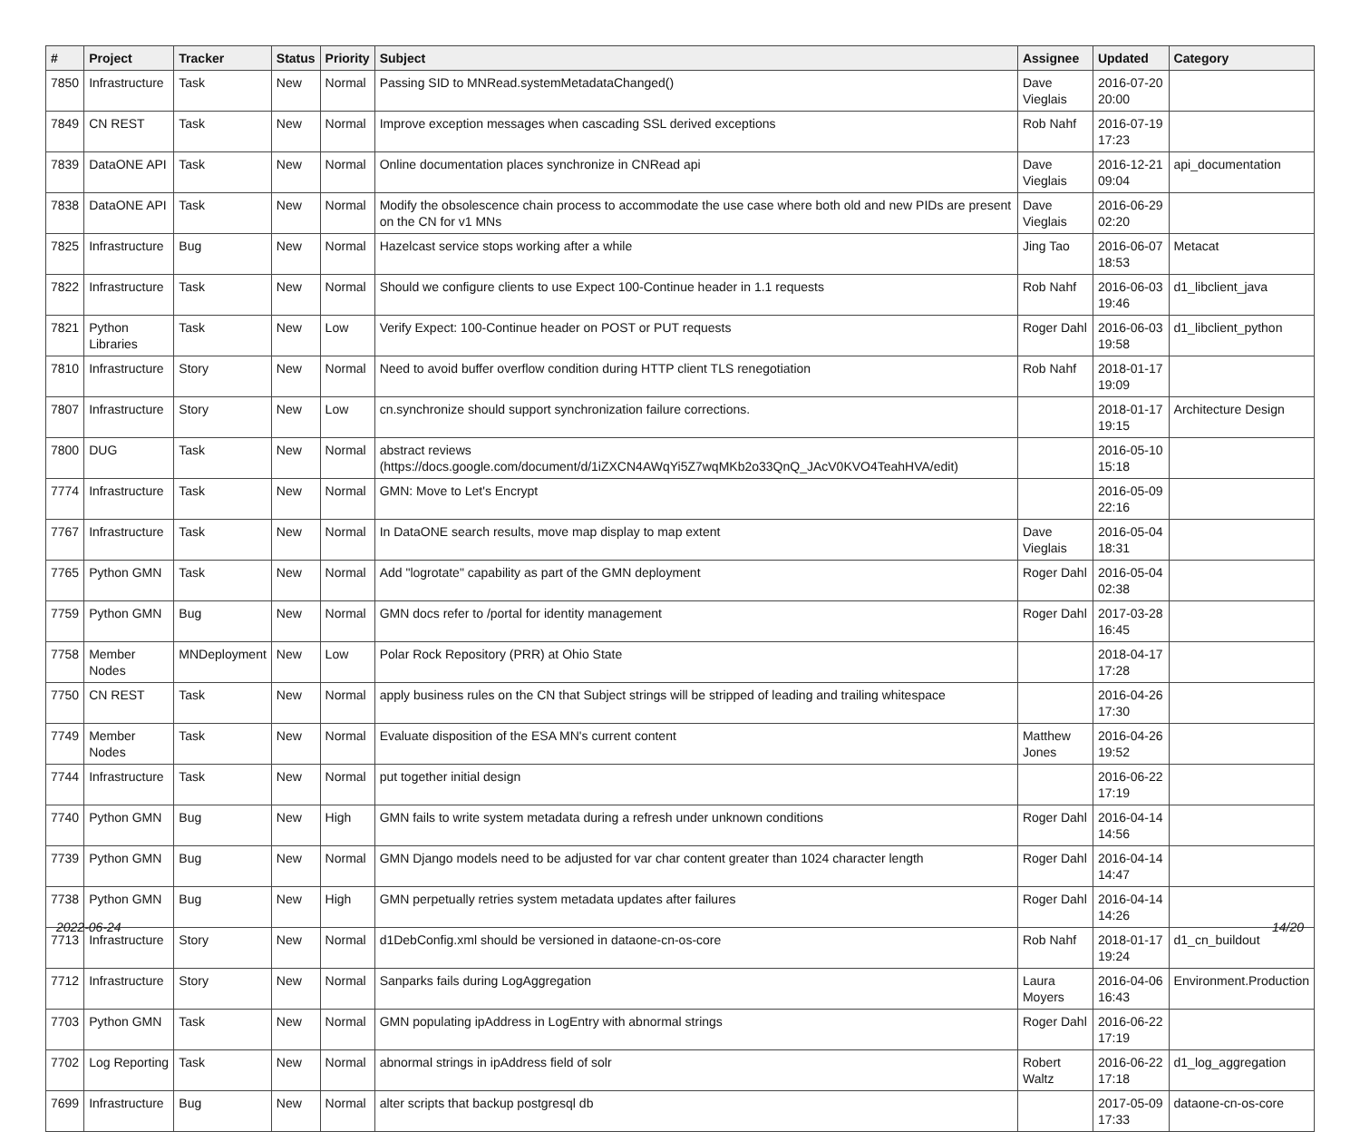| # | Project | Tracker | Status | Priority | Subject | Assignee | Updated | Category |
| --- | --- | --- | --- | --- | --- | --- | --- | --- |
| 7850 | Infrastructure | Task | New | Normal | Passing SID to MNRead.systemMetadataChanged() | Dave Vieglais | 2016-07-20 20:00 | |
| 7849 | CN REST | Task | New | Normal | Improve exception messages when cascading SSL derived exceptions | Rob Nahf | 2016-07-19 17:23 | |
| 7839 | DataONE API | Task | New | Normal | Online documentation places synchronize in CNRead api | Dave Vieglais | 2016-12-21 09:04 | api_documentation |
| 7838 | DataONE API | Task | New | Normal | Modify the obsolescence chain process to accommodate the use case where both old and new PIDs are present on the CN for v1 MNs | Dave Vieglais | 2016-06-29 02:20 | |
| 7825 | Infrastructure | Bug | New | Normal | Hazelcast service stops working after a while | Jing Tao | 2016-06-07 18:53 | Metacat |
| 7822 | Infrastructure | Task | New | Normal | Should we configure clients to use Expect 100-Continue header in 1.1 requests | Rob Nahf | 2016-06-03 19:46 | d1_libclient_java |
| 7821 | Python Libraries | Task | New | Low | Verify Expect: 100-Continue header on POST or PUT requests | Roger Dahl | 2016-06-03 19:58 | d1_libclient_python |
| 7810 | Infrastructure | Story | New | Normal | Need to avoid buffer overflow condition during HTTP client TLS renegotiation | Rob Nahf | 2018-01-17 19:09 | |
| 7807 | Infrastructure | Story | New | Low | cn.synchronize should support synchronization failure corrections. | | 2018-01-17 19:15 | Architecture Design |
| 7800 | DUG | Task | New | Normal | abstract reviews (https://docs.google.com/document/d/1iZXCN4AWqYi5Z7wqMKb2o33QnQ_JAcV0KVO4TeahHVA/edit) | | 2016-05-10 15:18 | |
| 7774 | Infrastructure | Task | New | Normal | GMN: Move to Let's Encrypt | | 2016-05-09 22:16 | |
| 7767 | Infrastructure | Task | New | Normal | In DataONE search results, move map display to map extent | Dave Vieglais | 2016-05-04 18:31 | |
| 7765 | Python GMN | Task | New | Normal | Add "logrotate" capability as part of the GMN deployment | Roger Dahl | 2016-05-04 02:38 | |
| 7759 | Python GMN | Bug | New | Normal | GMN docs refer to /portal for identity management | Roger Dahl | 2017-03-28 16:45 | |
| 7758 | Member Nodes | MNDeployment | New | Low | Polar Rock Repository (PRR) at Ohio State | | 2018-04-17 17:28 | |
| 7750 | CN REST | Task | New | Normal | apply business rules on the CN that Subject strings will be stripped of leading and trailing whitespace | | 2016-04-26 17:30 | |
| 7749 | Member Nodes | Task | New | Normal | Evaluate disposition of the ESA MN's current content | Matthew Jones | 2016-04-26 19:52 | |
| 7744 | Infrastructure | Task | New | Normal | put together initial design | | 2016-06-22 17:19 | |
| 7740 | Python GMN | Bug | New | High | GMN fails to write system metadata during a refresh under unknown conditions | Roger Dahl | 2016-04-14 14:56 | |
| 7739 | Python GMN | Bug | New | Normal | GMN Django models need to be adjusted for var char content greater than 1024 character length | Roger Dahl | 2016-04-14 14:47 | |
| 7738 | Python GMN | Bug | New | High | GMN perpetually retries system metadata updates after failures | Roger Dahl | 2016-04-14 14:26 | |
| 7713 | Infrastructure | Story | New | Normal | d1DebConfig.xml should be versioned in dataone-cn-os-core | Rob Nahf | 2018-01-17 19:24 | d1_cn_buildout |
| 7712 | Infrastructure | Story | New | Normal | Sanparks fails during LogAggregation | Laura Moyers | 2016-04-06 16:43 | Environment.Production |
| 7703 | Python GMN | Task | New | Normal | GMN populating ipAddress in LogEntry with abnormal strings | Roger Dahl | 2016-06-22 17:19 | |
| 7702 | Log Reporting | Task | New | Normal | abnormal strings in ipAddress field of solr | Robert Waltz | 2016-06-22 17:18 | d1_log_aggregation |
| 7699 | Infrastructure | Bug | New | Normal | alter scripts that backup postgresql db | | 2017-05-09 17:33 | dataone-cn-os-core |
2022-06-24 14/20